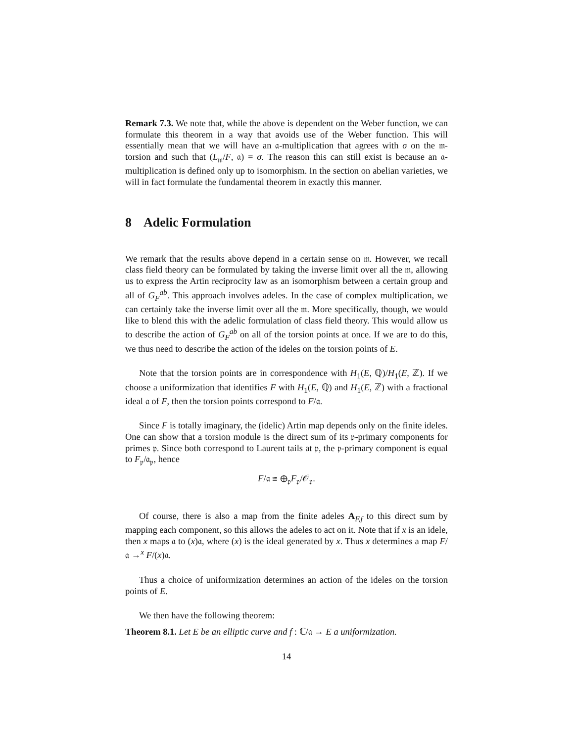Remark 7.3. We note that, while the above is dependent on the Weber function, we can formulate this theorem in a way that avoids use of the Weber function. This will essentially mean that we will have an 𝔞-multiplication that agrees with σ on the 𝔪-torsion and such that (L<sub>𝔪</sub>/F, 𝔞) = σ. The reason this can still exist is because an 𝔞-multiplication is defined only up to isomorphism. In the section on abelian varieties, we will in fact formulate the fundamental theorem in exactly this manner.
8 Adelic Formulation
We remark that the results above depend in a certain sense on 𝔪. However, we recall class field theory can be formulated by taking the inverse limit over all the 𝔪, allowing us to express the Artin reciprocity law as an isomorphism between a certain group and all of G<sub>F</sub><sup>ab</sup>. This approach involves adeles. In the case of complex multiplication, we can certainly take the inverse limit over all the 𝔪. More specifically, though, we would like to blend this with the adelic formulation of class field theory. This would allow us to describe the action of G<sub>F</sub><sup>ab</sup> on all of the torsion points at once. If we are to do this, we thus need to describe the action of the ideles on the torsion points of E.
Note that the torsion points are in correspondence with H<sub>1</sub>(E, ℚ)/H<sub>1</sub>(E, ℤ). If we choose a uniformization that identifies F with H<sub>1</sub>(E, ℚ) and H<sub>1</sub>(E, ℤ) with a fractional ideal 𝔞 of F, then the torsion points correspond to F/𝔞.
Since F is totally imaginary, the (idelic) Artin map depends only on the finite ideles. One can show that a torsion module is the direct sum of its 𝔭-primary components for primes 𝔭. Since both correspond to Laurent tails at 𝔭, the 𝔭-primary component is equal to F<sub>𝔭</sub>/𝔞<sub>𝔭</sub>, hence
F/𝔞 ≅ ⊕<sub>𝔭</sub>F<sub>𝔭</sub>/𝒪<sub>𝔭</sub>.
Of course, there is also a map from the finite adeles A<sub>F,f</sub> to this direct sum by mapping each component, so this allows the adeles to act on it. Note that if x is an idele, then x maps 𝔞 to (x)𝔞, where (x) is the ideal generated by x. Thus x determines a map F/𝔞 →<sup>x</sup> F/(x)𝔞.
Thus a choice of uniformization determines an action of the ideles on the torsion points of E.
We then have the following theorem:
Theorem 8.1. Let E be an elliptic curve and f : ℂ/𝔞 → E a uniformization.
14